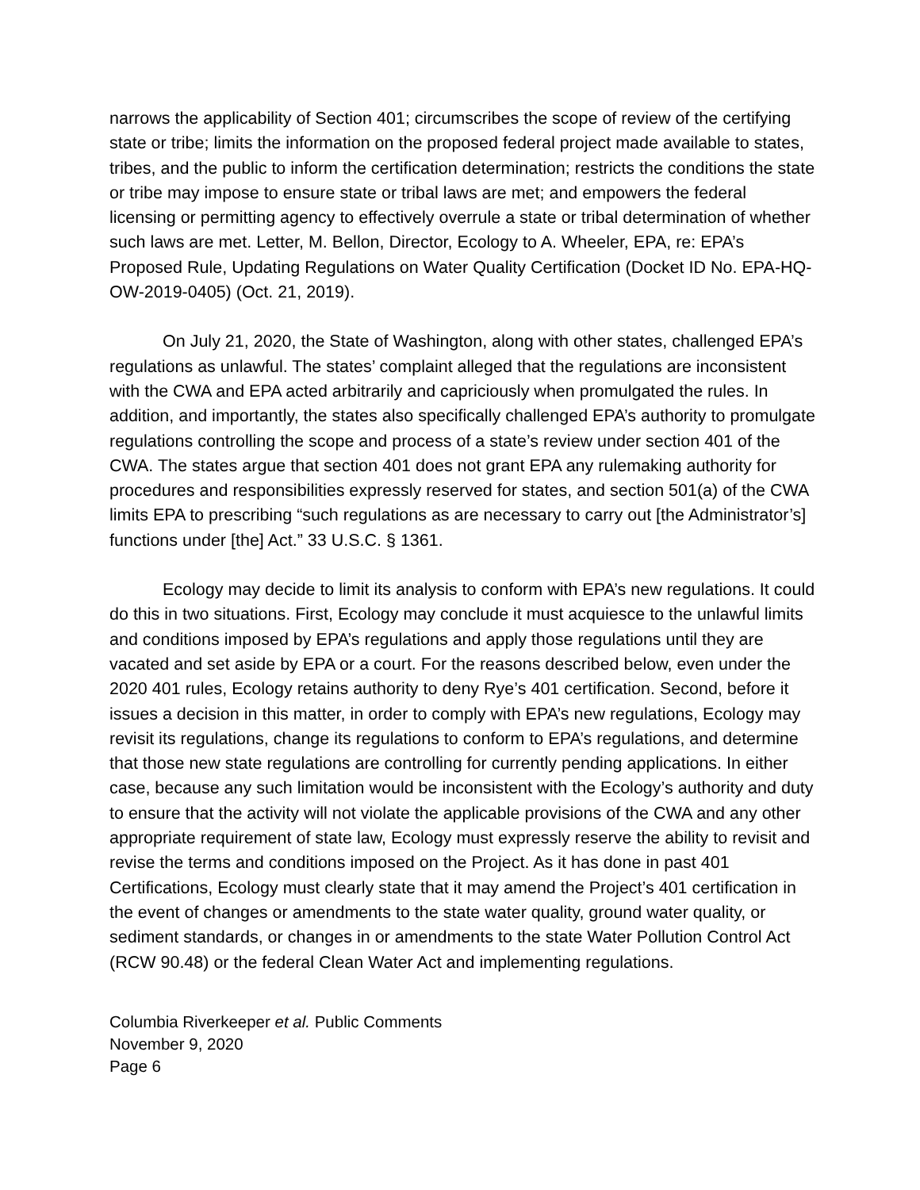narrows the applicability of Section 401; circumscribes the scope of review of the certifying state or tribe; limits the information on the proposed federal project made available to states, tribes, and the public to inform the certification determination; restricts the conditions the state or tribe may impose to ensure state or tribal laws are met; and empowers the federal licensing or permitting agency to effectively overrule a state or tribal determination of whether such laws are met. Letter, M. Bellon, Director, Ecology to A. Wheeler, EPA, re: EPA’s Proposed Rule, Updating Regulations on Water Quality Certification (Docket ID No. EPA-HQ-OW-2019-0405) (Oct. 21, 2019).
On July 21, 2020, the State of Washington, along with other states, challenged EPA’s regulations as unlawful. The states’ complaint alleged that the regulations are inconsistent with the CWA and EPA acted arbitrarily and capriciously when promulgated the rules. In addition, and importantly, the states also specifically challenged EPA’s authority to promulgate regulations controlling the scope and process of a state’s review under section 401 of the CWA. The states argue that section 401 does not grant EPA any rulemaking authority for procedures and responsibilities expressly reserved for states, and section 501(a) of the CWA limits EPA to prescribing “such regulations as are necessary to carry out [the Administrator’s] functions under [the] Act.” 33 U.S.C. § 1361.
Ecology may decide to limit its analysis to conform with EPA’s new regulations. It could do this in two situations. First, Ecology may conclude it must acquiesce to the unlawful limits and conditions imposed by EPA’s regulations and apply those regulations until they are vacated and set aside by EPA or a court. For the reasons described below, even under the 2020 401 rules, Ecology retains authority to deny Rye’s 401 certification. Second, before it issues a decision in this matter, in order to comply with EPA’s new regulations, Ecology may revisit its regulations, change its regulations to conform to EPA’s regulations, and determine that those new state regulations are controlling for currently pending applications. In either case, because any such limitation would be inconsistent with the Ecology’s authority and duty to ensure that the activity will not violate the applicable provisions of the CWA and any other appropriate requirement of state law, Ecology must expressly reserve the ability to revisit and revise the terms and conditions imposed on the Project. As it has done in past 401 Certifications, Ecology must clearly state that it may amend the Project’s 401 certification in the event of changes or amendments to the state water quality, ground water quality, or sediment standards, or changes in or amendments to the state Water Pollution Control Act (RCW 90.48) or the federal Clean Water Act and implementing regulations.
Columbia Riverkeeper et al. Public Comments
November 9, 2020
Page 6